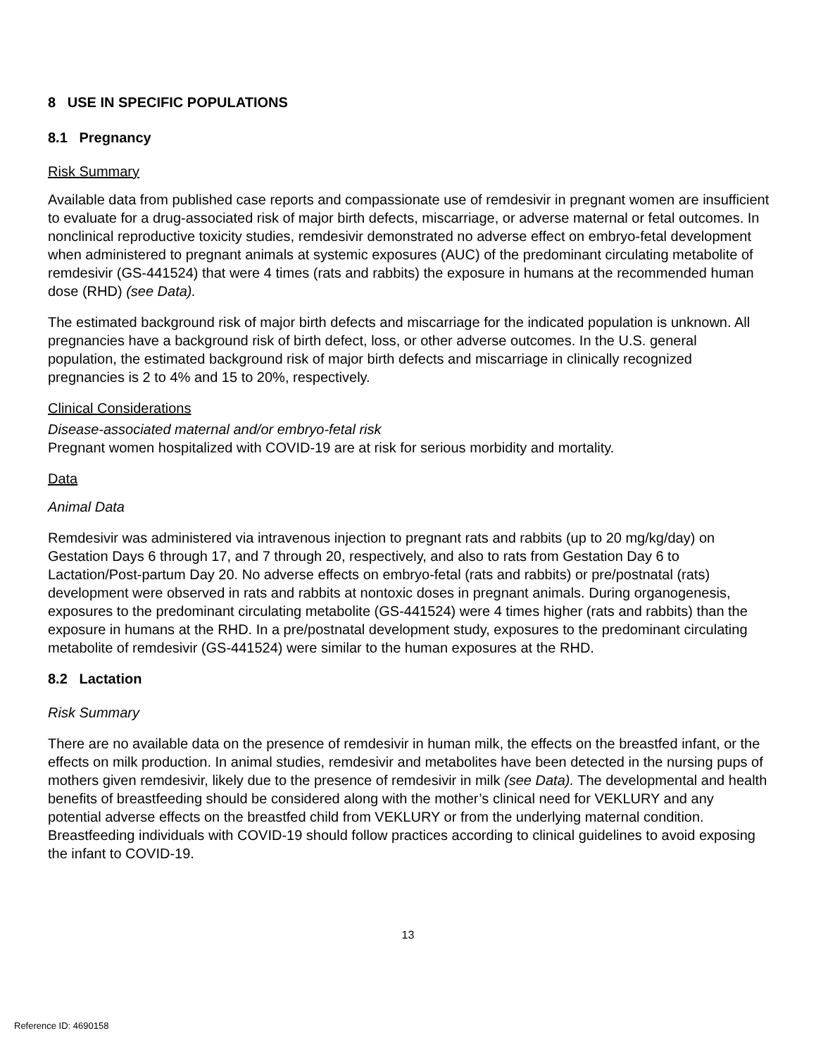8 USE IN SPECIFIC POPULATIONS
8.1 Pregnancy
Risk Summary
Available data from published case reports and compassionate use of remdesivir in pregnant women are insufficient to evaluate for a drug-associated risk of major birth defects, miscarriage, or adverse maternal or fetal outcomes. In nonclinical reproductive toxicity studies, remdesivir demonstrated no adverse effect on embryo-fetal development when administered to pregnant animals at systemic exposures (AUC) of the predominant circulating metabolite of remdesivir (GS-441524) that were 4 times (rats and rabbits) the exposure in humans at the recommended human dose (RHD) (see Data).
The estimated background risk of major birth defects and miscarriage for the indicated population is unknown. All pregnancies have a background risk of birth defect, loss, or other adverse outcomes. In the U.S. general population, the estimated background risk of major birth defects and miscarriage in clinically recognized pregnancies is 2 to 4% and 15 to 20%, respectively.
Clinical Considerations
Disease-associated maternal and/or embryo-fetal risk
Pregnant women hospitalized with COVID-19 are at risk for serious morbidity and mortality.
Data
Animal Data
Remdesivir was administered via intravenous injection to pregnant rats and rabbits (up to 20 mg/kg/day) on Gestation Days 6 through 17, and 7 through 20, respectively, and also to rats from Gestation Day 6 to Lactation/Post-partum Day 20. No adverse effects on embryo-fetal (rats and rabbits) or pre/postnatal (rats) development were observed in rats and rabbits at nontoxic doses in pregnant animals. During organogenesis, exposures to the predominant circulating metabolite (GS-441524) were 4 times higher (rats and rabbits) than the exposure in humans at the RHD. In a pre/postnatal development study, exposures to the predominant circulating metabolite of remdesivir (GS-441524) were similar to the human exposures at the RHD.
8.2 Lactation
Risk Summary
There are no available data on the presence of remdesivir in human milk, the effects on the breastfed infant, or the effects on milk production. In animal studies, remdesivir and metabolites have been detected in the nursing pups of mothers given remdesivir, likely due to the presence of remdesivir in milk (see Data). The developmental and health benefits of breastfeeding should be considered along with the mother’s clinical need for VEKLURY and any potential adverse effects on the breastfed child from VEKLURY or from the underlying maternal condition. Breastfeeding individuals with COVID-19 should follow practices according to clinical guidelines to avoid exposing the infant to COVID-19.
13
Reference ID: 4690158